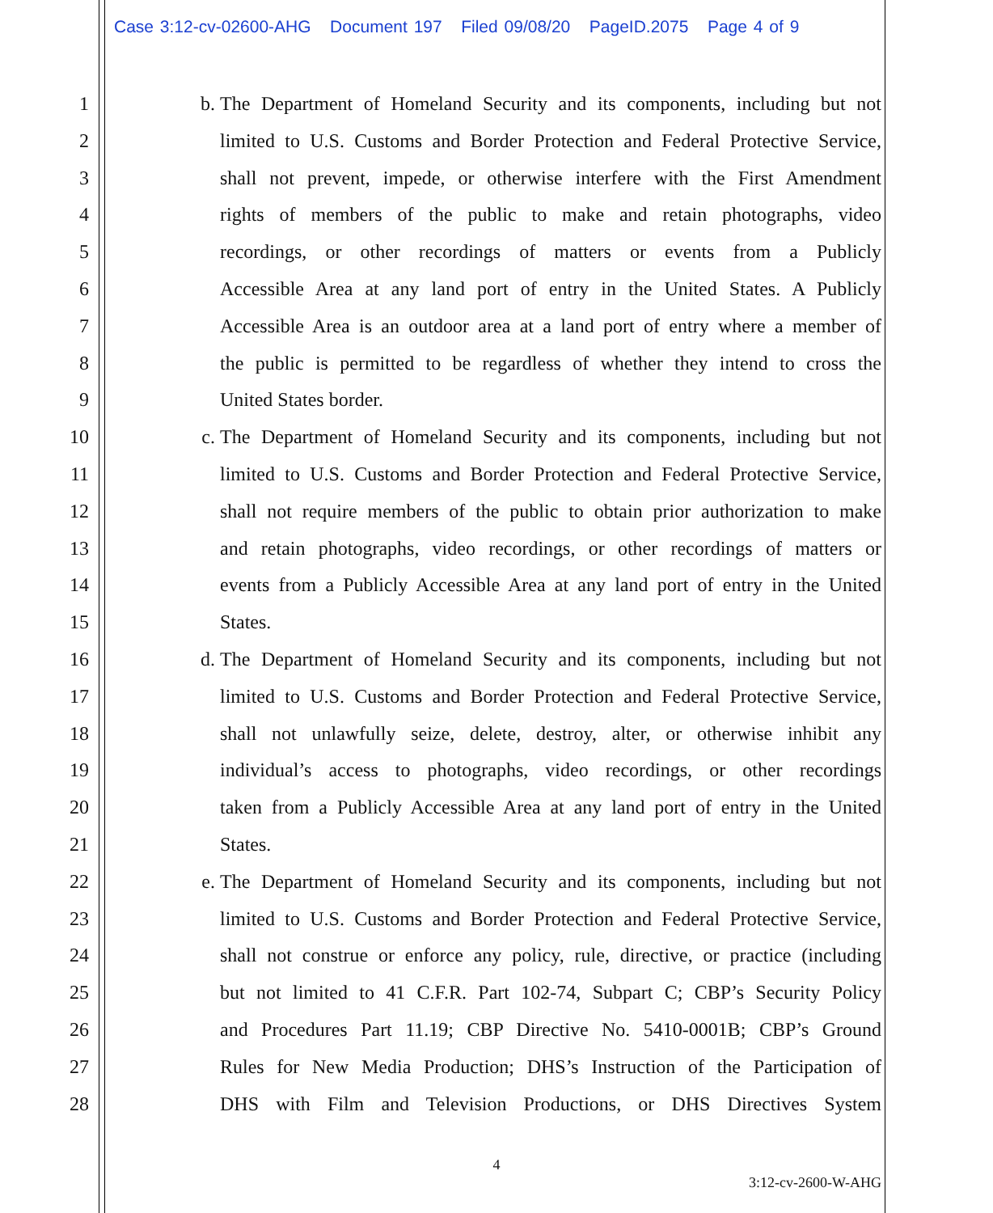Case 3:12-cv-02600-AHG Document 197 Filed 09/08/20 PageID.2075 Page 4 of 9
1 b. The Department of Homeland Security and its components, including but not
2 limited to U.S. Customs and Border Protection and Federal Protective Service,
3 shall not prevent, impede, or otherwise interfere with the First Amendment
4 rights of members of the public to make and retain photographs, video
5 recordings, or other recordings of matters or events from a Publicly
6 Accessible Area at any land port of entry in the United States. A Publicly
7 Accessible Area is an outdoor area at a land port of entry where a member of
8 the public is permitted to be regardless of whether they intend to cross the
9 United States border.
10 c. The Department of Homeland Security and its components, including but not
11 limited to U.S. Customs and Border Protection and Federal Protective Service,
12 shall not require members of the public to obtain prior authorization to make
13 and retain photographs, video recordings, or other recordings of matters or
14 events from a Publicly Accessible Area at any land port of entry in the United
15 States.
16 d. The Department of Homeland Security and its components, including but not
17 limited to U.S. Customs and Border Protection and Federal Protective Service,
18 shall not unlawfully seize, delete, destroy, alter, or otherwise inhibit any
19 individual’s access to photographs, video recordings, or other recordings
20 taken from a Publicly Accessible Area at any land port of entry in the United
21 States.
22 e. The Department of Homeland Security and its components, including but not
23 limited to U.S. Customs and Border Protection and Federal Protective Service,
24 shall not construe or enforce any policy, rule, directive, or practice (including
25 but not limited to 41 C.F.R. Part 102-74, Subpart C; CBP’s Security Policy
26 and Procedures Part 11.19; CBP Directive No. 5410-0001B; CBP’s Ground
27 Rules for New Media Production; DHS’s Instruction of the Participation of
28 DHS with Film and Television Productions, or DHS Directives System
4
3:12-cv-2600-W-AHG